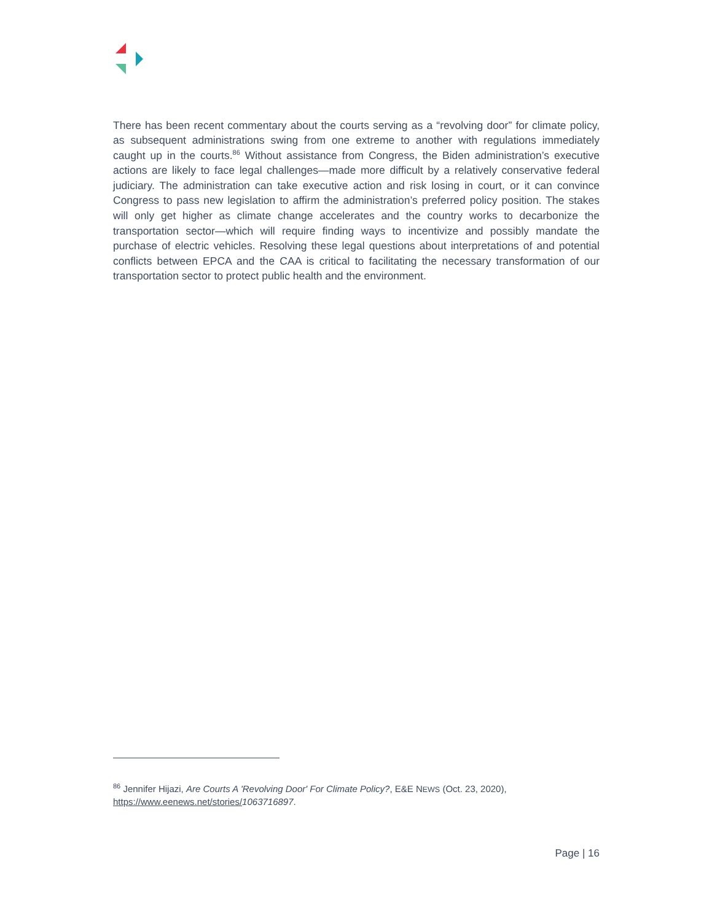There has been recent commentary about the courts serving as a “revolving door” for climate policy, as subsequent administrations swing from one extreme to another with regulations immediately caught up in the courts.<sup>86</sup> Without assistance from Congress, the Biden administration’s executive actions are likely to face legal challenges—made more difficult by a relatively conservative federal judiciary. The administration can take executive action and risk losing in court, or it can convince Congress to pass new legislation to affirm the administration’s preferred policy position. The stakes will only get higher as climate change accelerates and the country works to decarbonize the transportation sector—which will require finding ways to incentivize and possibly mandate the purchase of electric vehicles. Resolving these legal questions about interpretations of and potential conflicts between EPCA and the CAA is critical to facilitating the necessary transformation of our transportation sector to protect public health and the environment.
<sup>86</sup> Jennifer Hijazi, Are Courts A 'Revolving Door' For Climate Policy?, E&E NEWS (Oct. 23, 2020), https://www.eenews.net/stories/1063716897.
Page | 16